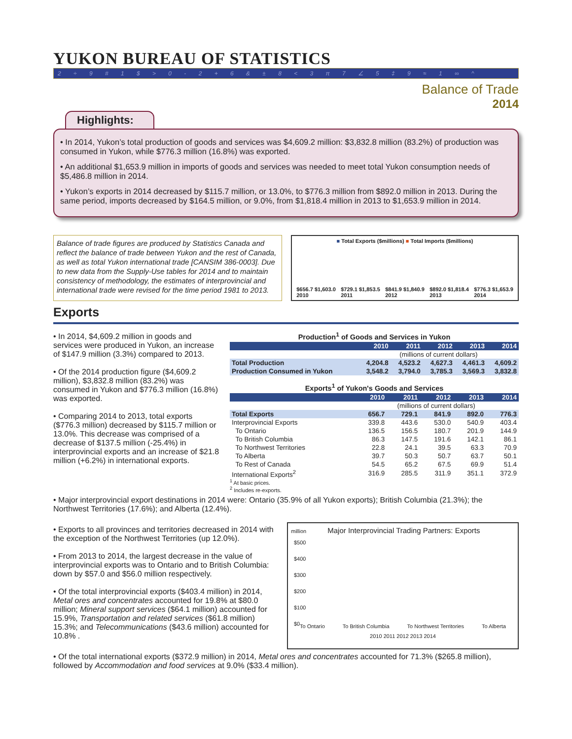YUKON BUREAU OF STATISTICS
2 ÷ 9 # 1 $ > 0 - 2 + 6 & ± 8 < 3 π 7 ∠ 5 ‡ 9 ≈ 1 ∞ ^
Balance of Trade
2014
Highlights:
• In 2014, Yukon’s total production of goods and services was $4,609.2 million: $3,832.8 million (83.2%) of production was consumed in Yukon, while $776.3 million (16.8%) was exported.
• An additional $1,653.9 million in imports of goods and services was needed to meet total Yukon consumption needs of $5,486.8 million in 2014.
• Yukon’s exports in 2014 decreased by $115.7 million, or 13.0%, to $776.3 million from $892.0 million in 2013. During the same period, imports decreased by $164.5 million, or 9.0%, from $1,818.4 million in 2013 to $1,653.9 million in 2014.
Balance of trade figures are produced by Statistics Canada and reflect the balance of trade between Yukon and the rest of Canada, as well as total Yukon international trade [CANSIM 386-0003]. Due to new data from the Supply-Use tables for 2014 and to maintain consistency of methodology, the estimates of interprovincial and international trade were revised for the time period 1981 to 2013.
■ Total Exports ($millions) ■ Total Imports ($millions)
$656.7 $1,603.0
2010
$729.1 $1,853.5
2011
$841.9 $1,840.9
2012
$892.0 $1,818.4
2013
$776.3 $1,653.9
2014
Exports
• In 2014, $4,609.2 million in goods and services were produced in Yukon, an increase of $147.9 million (3.3%) compared to 2013.
• Of the 2014 production figure ($4,609.2 million), $3,832.8 million (83.2%) was consumed in Yukon and $776.3 million (16.8%) was exported.
• Comparing 2014 to 2013, total exports ($776.3 million) decreased by $115.7 million or 13.0%. This decrease was comprised of a decrease of $137.5 million (-25.4%) in interprovincial exports and an increase of $21.8 million (+6.2%) in international exports.
Production<sup>1</sup> of Goods and Services in Yukon
| | 2010 | 2011 | 2012 | 2013 | 2014 |
| --- | --- | --- | --- | --- | --- |
| | (millions of current dollars) | | | | |
| Total Production | 4,204.8 | 4,523.2 | 4,627.3 | 4,461.3 | 4,609.2 |
| Production Consumed in Yukon | 3,548.2 | 3,794.0 | 3,785.3 | 3,569.3 | 3,832.8 |
Exports<sup>1</sup> of Yukon's Goods and Services
| | 2010 | 2011 | 2012 | 2013 | 2014 |
| --- | --- | --- | --- | --- | --- |
| | (millions of current dollars) | | | | |
| Total Exports | 656.7 | 729.1 | 841.9 | 892.0 | 776.3 |
| Interprovincial Exports | 339.8 | 443.6 | 530.0 | 540.9 | 403.4 |
| To Ontario | 136.5 | 156.5 | 180.7 | 201.9 | 144.9 |
| To British Columbia | 86.3 | 147.5 | 191.6 | 142.1 | 86.1 |
| To Northwest Territories | 22.8 | 24.1 | 39.5 | 63.3 | 70.9 |
| To Alberta | 39.7 | 50.3 | 50.7 | 63.7 | 50.1 |
| To Rest of Canada | 54.5 | 65.2 | 67.5 | 69.9 | 51.4 |
| International Exports<sup>2</sup> | 316.9 | 285.5 | 311.9 | 351.1 | 372.9 |
<sup>1</sup> At basic prices.
<sup>2</sup> Includes re-exports.
• Major interprovincial export destinations in 2014 were: Ontario (35.9% of all Yukon exports); British Columbia (21.3%); the Northwest Territories (17.6%); and Alberta (12.4%).
• Exports to all provinces and territories decreased in 2014 with the exception of the Northwest Territories (up 12.0%).
• From 2013 to 2014, the largest decrease in the value of interprovincial exports was to Ontario and to British Columbia: down by $57.0 and $56.0 million respectively.
• Of the total interprovincial exports ($403.4 million) in 2014, Metal ores and concentrates accounted for 19.8% at $80.0 million; Mineral support services ($64.1 million) accounted for 15.9%, Transportation and related services ($61.8 million) 15.3%; and Telecommunications ($43.6 million) accounted for 10.8% .
million Major Interprovincial Trading Partners: Exports
$500
$400
$300
$200
$100
$0
To Ontario To British Columbia To Northwest Territories To Alberta
2010 2011 2012 2013 2014
• Of the total international exports ($372.9 million) in 2014, Metal ores and concentrates accounted for 71.3% ($265.8 million), followed by Accommodation and food services at 9.0% ($33.4 million).